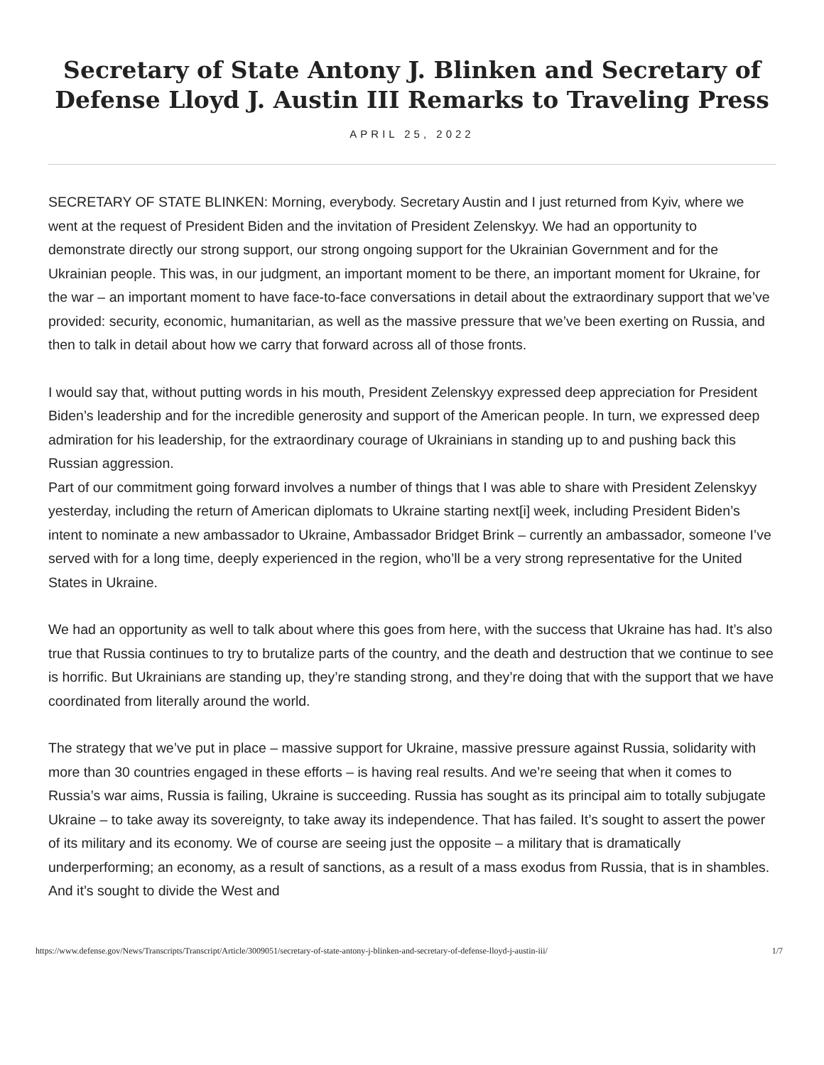Secretary of State Antony J. Blinken and Secretary of Defense Lloyd J. Austin III Remarks to Traveling Press
APRIL 25, 2022
SECRETARY OF STATE BLINKEN: Morning, everybody. Secretary Austin and I just returned from Kyiv, where we went at the request of President Biden and the invitation of President Zelenskyy. We had an opportunity to demonstrate directly our strong support, our strong ongoing support for the Ukrainian Government and for the Ukrainian people. This was, in our judgment, an important moment to be there, an important moment for Ukraine, for the war – an important moment to have face-to-face conversations in detail about the extraordinary support that we’ve provided: security, economic, humanitarian, as well as the massive pressure that we’ve been exerting on Russia, and then to talk in detail about how we carry that forward across all of those fronts.
I would say that, without putting words in his mouth, President Zelenskyy expressed deep appreciation for President Biden’s leadership and for the incredible generosity and support of the American people. In turn, we expressed deep admiration for his leadership, for the extraordinary courage of Ukrainians in standing up to and pushing back this Russian aggression.
Part of our commitment going forward involves a number of things that I was able to share with President Zelenskyy yesterday, including the return of American diplomats to Ukraine starting next[i] week, including President Biden’s intent to nominate a new ambassador to Ukraine, Ambassador Bridget Brink – currently an ambassador, someone I’ve served with for a long time, deeply experienced in the region, who’ll be a very strong representative for the United States in Ukraine.
We had an opportunity as well to talk about where this goes from here, with the success that Ukraine has had. It’s also true that Russia continues to try to brutalize parts of the country, and the death and destruction that we continue to see is horrific. But Ukrainians are standing up, they’re standing strong, and they’re doing that with the support that we have coordinated from literally around the world.
The strategy that we’ve put in place – massive support for Ukraine, massive pressure against Russia, solidarity with more than 30 countries engaged in these efforts – is having real results. And we’re seeing that when it comes to Russia’s war aims, Russia is failing, Ukraine is succeeding. Russia has sought as its principal aim to totally subjugate Ukraine – to take away its sovereignty, to take away its independence. That has failed. It’s sought to assert the power of its military and its economy. We of course are seeing just the opposite – a military that is dramatically underperforming; an economy, as a result of sanctions, as a result of a mass exodus from Russia, that is in shambles. And it’s sought to divide the West and
https://www.defense.gov/News/Transcripts/Transcript/Article/3009051/secretary-of-state-antony-j-blinken-and-secretary-of-defense-lloyd-j-austin-iii/ 1/7